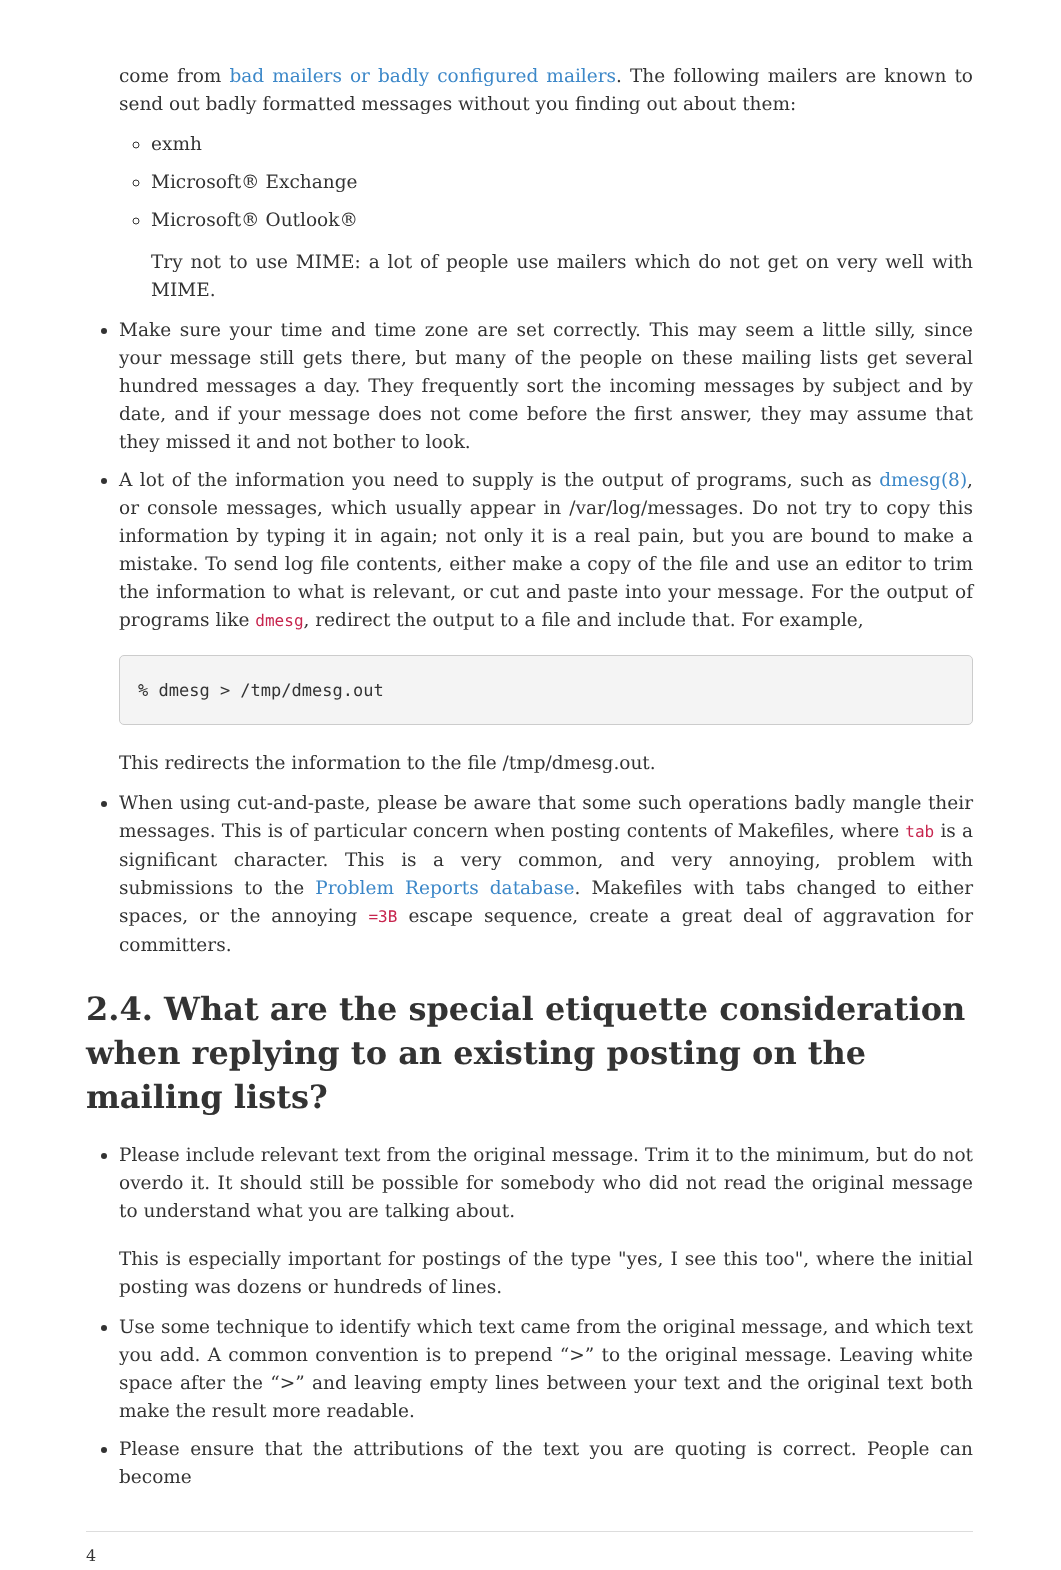come from bad mailers or badly configured mailers. The following mailers are known to send out badly formatted messages without you finding out about them:
exmh
Microsoft® Exchange
Microsoft® Outlook®
Try not to use MIME: a lot of people use mailers which do not get on very well with MIME.
Make sure your time and time zone are set correctly. This may seem a little silly, since your message still gets there, but many of the people on these mailing lists get several hundred messages a day. They frequently sort the incoming messages by subject and by date, and if your message does not come before the first answer, they may assume that they missed it and not bother to look.
A lot of the information you need to supply is the output of programs, such as dmesg(8), or console messages, which usually appear in /var/log/messages. Do not try to copy this information by typing it in again; not only it is a real pain, but you are bound to make a mistake. To send log file contents, either make a copy of the file and use an editor to trim the information to what is relevant, or cut and paste into your message. For the output of programs like dmesg, redirect the output to a file and include that. For example,
% dmesg > /tmp/dmesg.out
This redirects the information to the file /tmp/dmesg.out.
When using cut-and-paste, please be aware that some such operations badly mangle their messages. This is of particular concern when posting contents of Makefiles, where tab is a significant character. This is a very common, and very annoying, problem with submissions to the Problem Reports database. Makefiles with tabs changed to either spaces, or the annoying =3B escape sequence, create a great deal of aggravation for committers.
2.4. What are the special etiquette consideration when replying to an existing posting on the mailing lists?
Please include relevant text from the original message. Trim it to the minimum, but do not overdo it. It should still be possible for somebody who did not read the original message to understand what you are talking about.
This is especially important for postings of the type "yes, I see this too", where the initial posting was dozens or hundreds of lines.
Use some technique to identify which text came from the original message, and which text you add. A common convention is to prepend “>” to the original message. Leaving white space after the “>” and leaving empty lines between your text and the original text both make the result more readable.
Please ensure that the attributions of the text you are quoting is correct. People can become
4